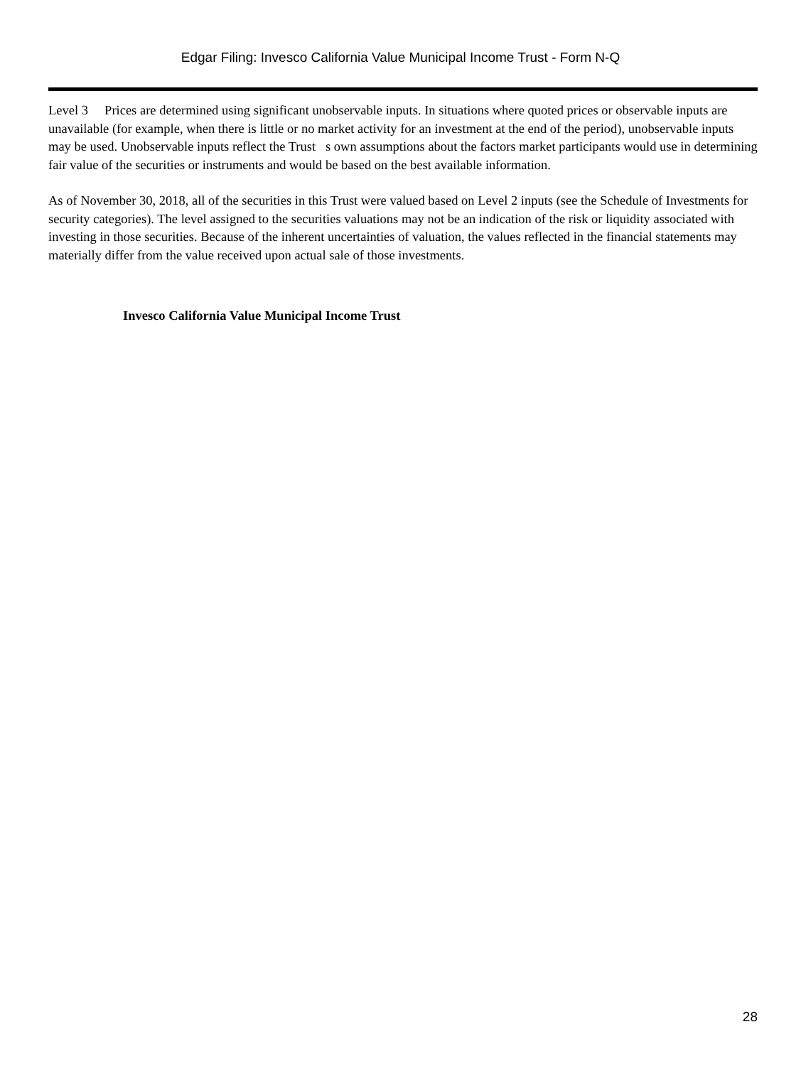Edgar Filing: Invesco California Value Municipal Income Trust - Form N-Q
Level 3 Prices are determined using significant unobservable inputs. In situations where quoted prices or observable inputs are unavailable (for example, when there is little or no market activity for an investment at the end of the period), unobservable inputs may be used. Unobservable inputs reflect the Trust s own assumptions about the factors market participants would use in determining fair value of the securities or instruments and would be based on the best available information.
As of November 30, 2018, all of the securities in this Trust were valued based on Level 2 inputs (see the Schedule of Investments for security categories). The level assigned to the securities valuations may not be an indication of the risk or liquidity associated with investing in those securities. Because of the inherent uncertainties of valuation, the values reflected in the financial statements may materially differ from the value received upon actual sale of those investments.
Invesco California Value Municipal Income Trust
28